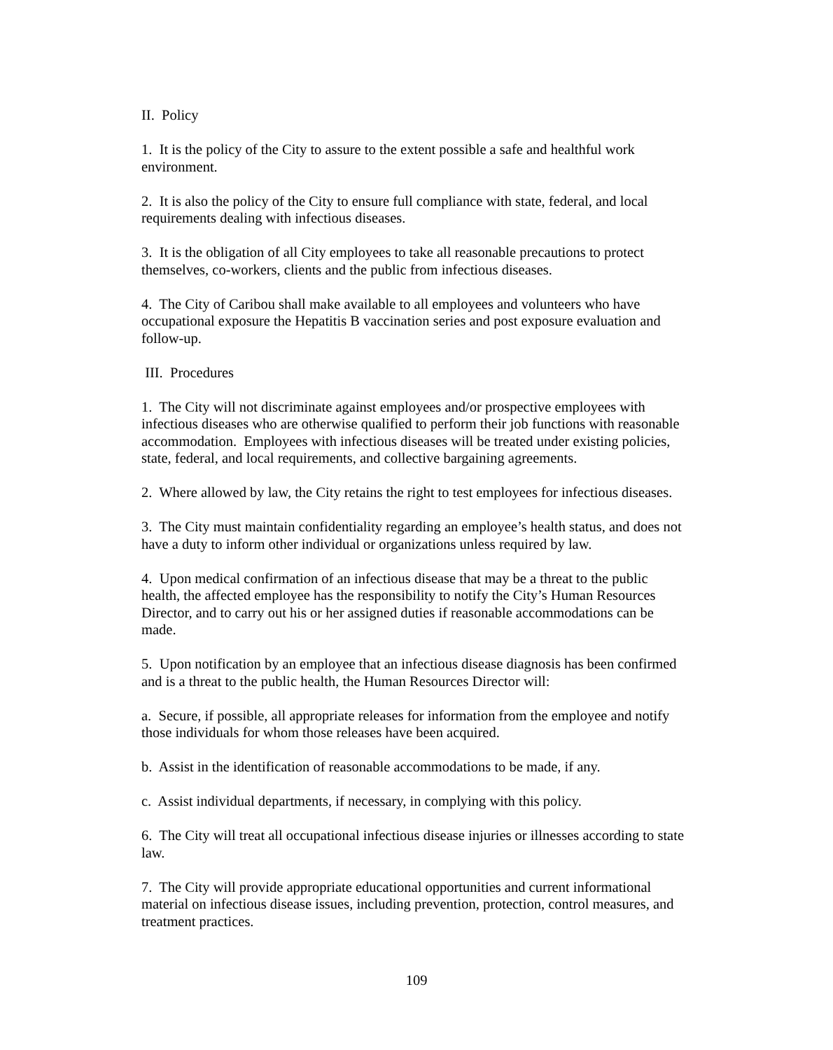II. Policy
1. It is the policy of the City to assure to the extent possible a safe and healthful work environment.
2. It is also the policy of the City to ensure full compliance with state, federal, and local requirements dealing with infectious diseases.
3. It is the obligation of all City employees to take all reasonable precautions to protect themselves, co-workers, clients and the public from infectious diseases.
4. The City of Caribou shall make available to all employees and volunteers who have occupational exposure the Hepatitis B vaccination series and post exposure evaluation and follow-up.
III. Procedures
1. The City will not discriminate against employees and/or prospective employees with infectious diseases who are otherwise qualified to perform their job functions with reasonable accommodation. Employees with infectious diseases will be treated under existing policies, state, federal, and local requirements, and collective bargaining agreements.
2. Where allowed by law, the City retains the right to test employees for infectious diseases.
3. The City must maintain confidentiality regarding an employee’s health status, and does not have a duty to inform other individual or organizations unless required by law.
4. Upon medical confirmation of an infectious disease that may be a threat to the public health, the affected employee has the responsibility to notify the City’s Human Resources Director, and to carry out his or her assigned duties if reasonable accommodations can be made.
5. Upon notification by an employee that an infectious disease diagnosis has been confirmed and is a threat to the public health, the Human Resources Director will:
a. Secure, if possible, all appropriate releases for information from the employee and notify those individuals for whom those releases have been acquired.
b. Assist in the identification of reasonable accommodations to be made, if any.
c. Assist individual departments, if necessary, in complying with this policy.
6. The City will treat all occupational infectious disease injuries or illnesses according to state law.
7. The City will provide appropriate educational opportunities and current informational material on infectious disease issues, including prevention, protection, control measures, and treatment practices.
109